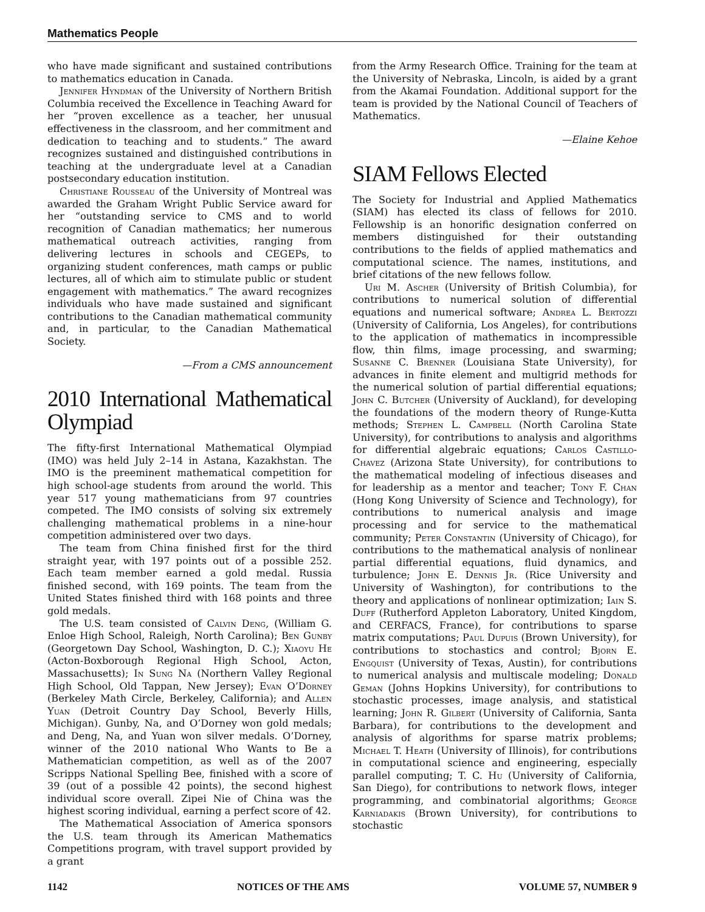Mathematics People
who have made significant and sustained contributions to mathematics education in Canada.
Jennifer Hyndman of the University of Northern British Columbia received the Excellence in Teaching Award for her “proven excellence as a teacher, her unusual effectiveness in the classroom, and her commitment and dedication to teaching and to students.” The award recognizes sustained and distinguished contributions in teaching at the undergraduate level at a Canadian postsecondary education institution.
Christiane Rousseau of the University of Montreal was awarded the Graham Wright Public Service award for her “outstanding service to CMS and to world recognition of Canadian mathematics; her numerous mathematical outreach activities, ranging from delivering lectures in schools and CEGEPs, to organizing student conferences, math camps or public lectures, all of which aim to stimulate public or student engagement with mathematics.” The award recognizes individuals who have made sustained and significant contributions to the Canadian mathematical community and, in particular, to the Canadian Mathematical Society.
—From a CMS announcement
2010 International Mathematical Olympiad
The fifty-first International Mathematical Olympiad (IMO) was held July 2–14 in Astana, Kazakhstan. The IMO is the preeminent mathematical competition for high school-age students from around the world. This year 517 young mathematicians from 97 countries competed. The IMO consists of solving six extremely challenging mathematical problems in a nine-hour competition administered over two days.
The team from China finished first for the third straight year, with 197 points out of a possible 252. Each team member earned a gold medal. Russia finished second, with 169 points. The team from the United States finished third with 168 points and three gold medals.
The U.S. team consisted of Calvin Deng, (William G. Enloe High School, Raleigh, North Carolina); Ben Gunby (Georgetown Day School, Washington, D. C.); Xiaoyu He (Acton-Boxborough Regional High School, Acton, Massachusetts); In Sung Na (Northern Valley Regional High School, Old Tappan, New Jersey); Evan O’Dorney (Berkeley Math Circle, Berkeley, California); and Allen Yuan (Detroit Country Day School, Beverly Hills, Michigan). Gunby, Na, and O’Dorney won gold medals; and Deng, Na, and Yuan won silver medals. O’Dorney, winner of the 2010 national Who Wants to Be a Mathematician competition, as well as of the 2007 Scripps National Spelling Bee, finished with a score of 39 (out of a possible 42 points), the second highest individual score overall. Zipei Nie of China was the highest scoring individual, earning a perfect score of 42.
The Mathematical Association of America sponsors the U.S. team through its American Mathematics Competitions program, with travel support provided by a grant
from the Army Research Office. Training for the team at the University of Nebraska, Lincoln, is aided by a grant from the Akamai Foundation. Additional support for the team is provided by the National Council of Teachers of Mathematics.
—Elaine Kehoe
SIAM Fellows Elected
The Society for Industrial and Applied Mathematics (SIAM) has elected its class of fellows for 2010. Fellowship is an honorific designation conferred on members distinguished for their outstanding contributions to the fields of applied mathematics and computational science. The names, institutions, and brief citations of the new fellows follow.
Uri M. Ascher (University of British Columbia), for contributions to numerical solution of differential equations and numerical software; Andrea L. Bertozzi (University of California, Los Angeles), for contributions to the application of mathematics in incompressible flow, thin films, image processing, and swarming; Susanne C. Brenner (Louisiana State University), for advances in finite element and multigrid methods for the numerical solution of partial differential equations; John C. Butcher (University of Auckland), for developing the foundations of the modern theory of Runge-Kutta methods; Stephen L. Campbell (North Carolina State University), for contributions to analysis and algorithms for differential algebraic equations; Carlos Castillo-Chavez (Arizona State University), for contributions to the mathematical modeling of infectious diseases and for leadership as a mentor and teacher; Tony F. Chan (Hong Kong University of Science and Technology), for contributions to numerical analysis and image processing and for service to the mathematical community; Peter Constantin (University of Chicago), for contributions to the mathematical analysis of nonlinear partial differential equations, fluid dynamics, and turbulence; John E. Dennis Jr. (Rice University and University of Washington), for contributions to the theory and applications of nonlinear optimization; Iain S. Duff (Rutherford Appleton Laboratory, United Kingdom, and CERFACS, France), for contributions to sparse matrix computations; Paul Dupuis (Brown University), for contributions to stochastics and control; Bjorn E. Engquist (University of Texas, Austin), for contributions to numerical analysis and multiscale modeling; Donald Geman (Johns Hopkins University), for contributions to stochastic processes, image analysis, and statistical learning; John R. Gilbert (University of California, Santa Barbara), for contributions to the development and analysis of algorithms for sparse matrix problems; Michael T. Heath (University of Illinois), for contributions in computational science and engineering, especially parallel computing; T. C. Hu (University of California, San Diego), for contributions to network flows, integer programming, and combinatorial algorithms; George Karniadakis (Brown University), for contributions to stochastic
1142 NOTICES OF THE AMS VOLUME 57, NUMBER 9